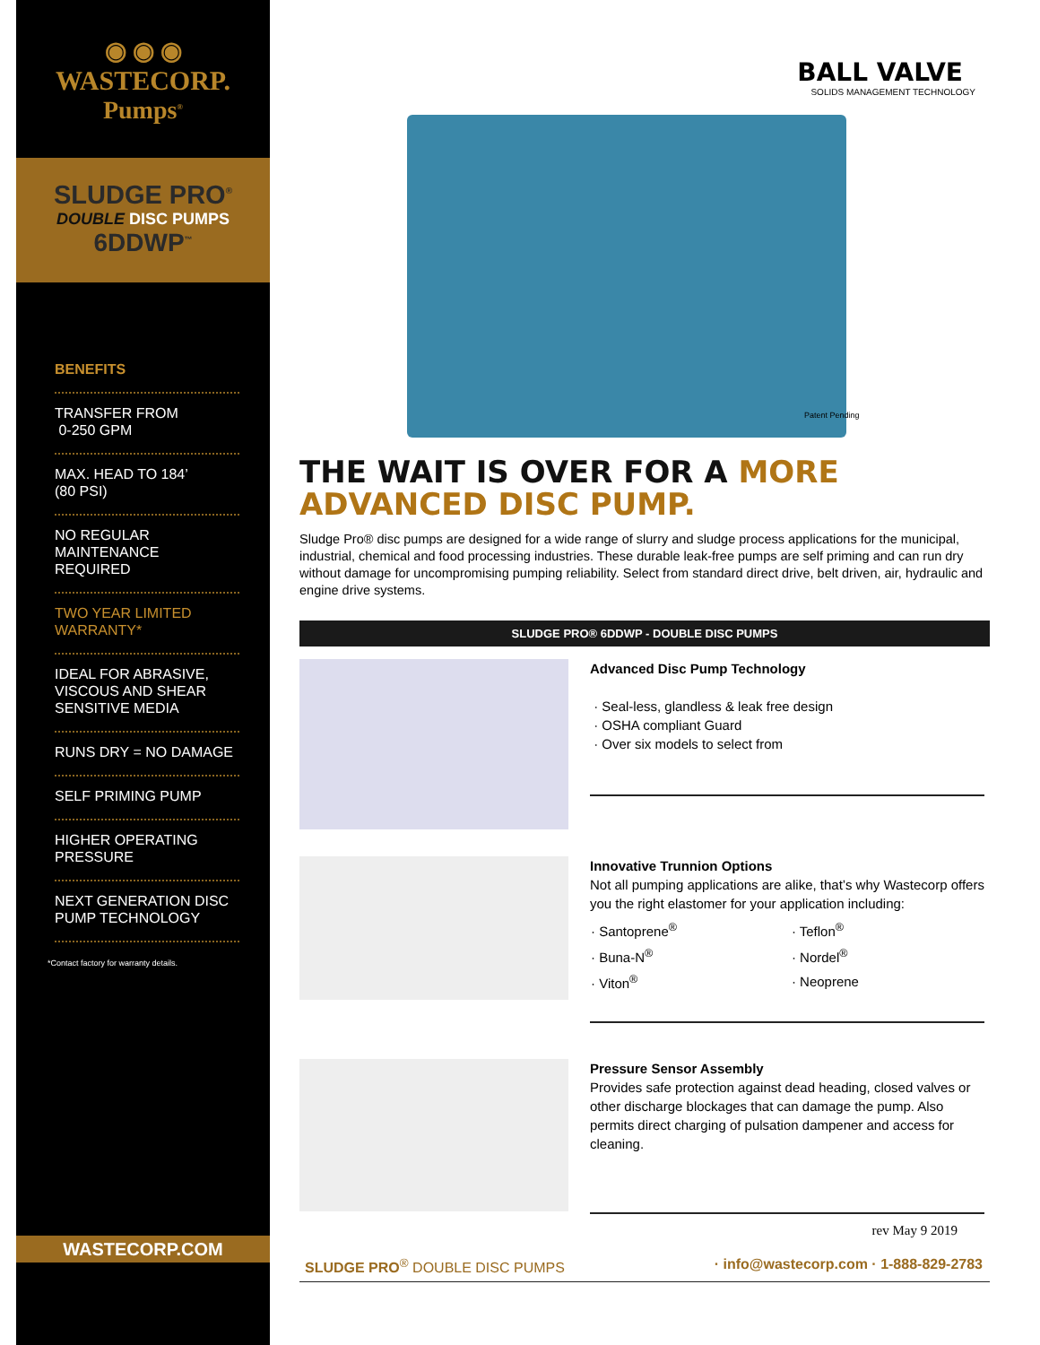◉ ◉ ◉
WASTECORP.
Pumps<sup>®</sup>
SLUDGE PRO<sup>®</sup>
DOUBLE DISC PUMPS
6DDWP<sup>™</sup>
BENEFITS
TRANSFER FROM
0-250 GPM
MAX. HEAD TO 184’
(80 PSI)
NO REGULAR
MAINTENANCE
REQUIRED
TWO YEAR LIMITED
WARRANTY*
IDEAL FOR ABRASIVE,
VISCOUS AND SHEAR
SENSITIVE MEDIA
RUNS DRY = NO DAMAGE
SELF PRIMING PUMP
HIGHER OPERATING
PRESSURE
NEXT GENERATION DISC
PUMP TECHNOLOGY
*Contact factory for warranty details.
WASTECORP.COM
BALL VALVE
SOLIDS MANAGEMENT TECHNOLOGY
Patent Pending
THE WAIT IS OVER FOR A MORE ADVANCED DISC PUMP.
Sludge Pro® disc pumps are designed for a wide range of slurry and sludge process applications for the municipal, industrial, chemical and food processing industries. These durable leak-free pumps are self priming and can run dry without damage for uncompromising pumping reliability. Select from standard direct drive, belt driven, air, hydraulic and engine drive systems.
SLUDGE PRO® 6DDWP - DOUBLE DISC PUMPS
Advanced Disc Pump Technology
· Seal-less, glandless & leak free design
· OSHA compliant Guard
· Over six models to select from
Innovative Trunnion Options
Not all pumping applications are alike, that’s why Wastecorp offers you the right elastomer for your application including:
| · Santoprene<sup>®</sup> | · Teflon<sup>®</sup> |
| · Buna-N<sup>®</sup> | · Nordel<sup>®</sup> |
| · Viton<sup>®</sup> | · Neoprene |
Pressure Sensor Assembly
Provides safe protection against dead heading, closed valves or other discharge blockages that can damage the pump. Also permits direct charging of pulsation dampener and access for cleaning.
rev May 9 2019
SLUDGE PRO<sup>®</sup> DOUBLE DISC PUMPS · info@wastecorp.com · 1-888-829-2783